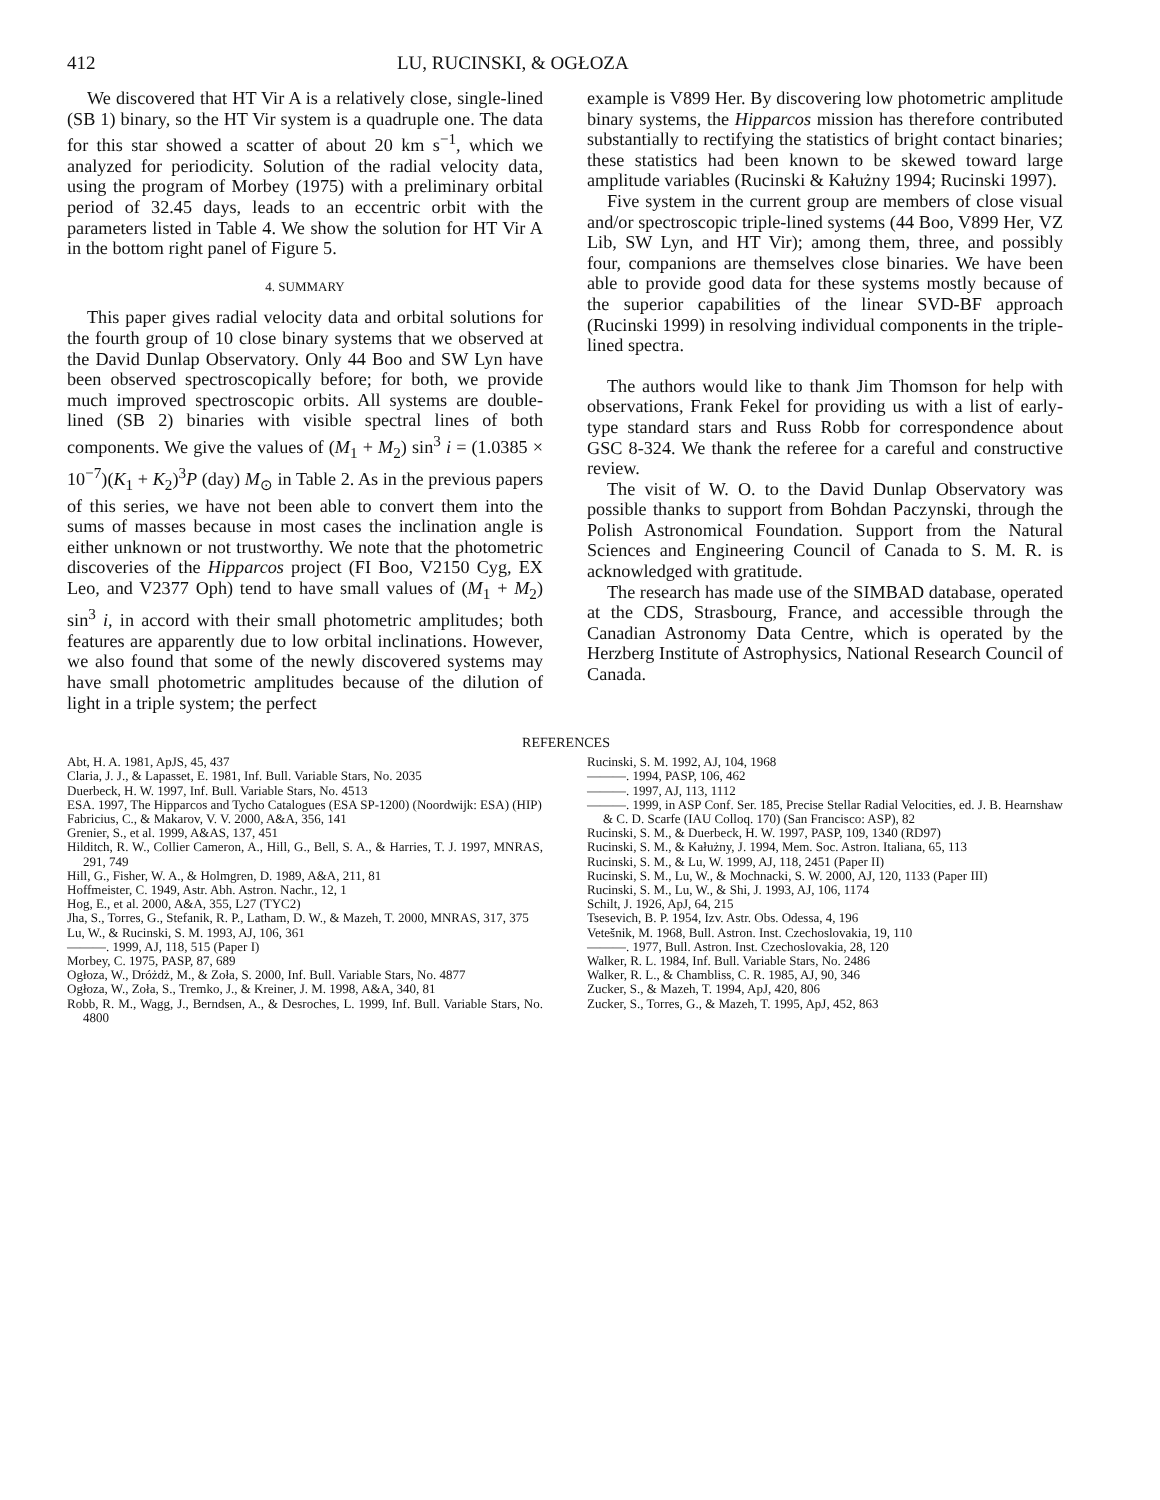412 LU, RUCINSKI, & OGŁOZA
We discovered that HT Vir A is a relatively close, single-lined (SB 1) binary, so the HT Vir system is a quadruple one. The data for this star showed a scatter of about 20 km s<sup>−1</sup>, which we analyzed for periodicity. Solution of the radial velocity data, using the program of Morbey (1975) with a preliminary orbital period of 32.45 days, leads to an eccentric orbit with the parameters listed in Table 4. We show the solution for HT Vir A in the bottom right panel of Figure 5.
4. SUMMARY
This paper gives radial velocity data and orbital solutions for the fourth group of 10 close binary systems that we observed at the David Dunlap Observatory. Only 44 Boo and SW Lyn have been observed spectroscopically before; for both, we provide much improved spectroscopic orbits. All systems are double-lined (SB 2) binaries with visible spectral lines of both components. We give the values of (M<sub>1</sub> + M<sub>2</sub>) sin<sup>3</sup> i = (1.0385 × 10<sup>−7</sup>)(K<sub>1</sub> + K<sub>2</sub>)<sup>3</sup>P (day) M<sub>⊙</sub> in Table 2. As in the previous papers of this series, we have not been able to convert them into the sums of masses because in most cases the inclination angle is either unknown or not trustworthy. We note that the photometric discoveries of the Hipparcos project (FI Boo, V2150 Cyg, EX Leo, and V2377 Oph) tend to have small values of (M<sub>1</sub> + M<sub>2</sub>) sin<sup>3</sup> i, in accord with their small photometric amplitudes; both features are apparently due to low orbital inclinations. However, we also found that some of the newly discovered systems may have small photometric amplitudes because of the dilution of light in a triple system; the perfect
example is V899 Her. By discovering low photometric amplitude binary systems, the Hipparcos mission has therefore contributed substantially to rectifying the statistics of bright contact binaries; these statistics had been known to be skewed toward large amplitude variables (Rucinski & Kałużny 1994; Rucinski 1997).
Five system in the current group are members of close visual and/or spectroscopic triple-lined systems (44 Boo, V899 Her, VZ Lib, SW Lyn, and HT Vir); among them, three, and possibly four, companions are themselves close binaries. We have been able to provide good data for these systems mostly because of the superior capabilities of the linear SVD-BF approach (Rucinski 1999) in resolving individual components in the triple-lined spectra.
The authors would like to thank Jim Thomson for help with observations, Frank Fekel for providing us with a list of early-type standard stars and Russ Robb for correspondence about GSC 8-324. We thank the referee for a careful and constructive review.
The visit of W. O. to the David Dunlap Observatory was possible thanks to support from Bohdan Paczynski, through the Polish Astronomical Foundation. Support from the Natural Sciences and Engineering Council of Canada to S. M. R. is acknowledged with gratitude.
The research has made use of the SIMBAD database, operated at the CDS, Strasbourg, France, and accessible through the Canadian Astronomy Data Centre, which is operated by the Herzberg Institute of Astrophysics, National Research Council of Canada.
REFERENCES
Abt, H. A. 1981, ApJS, 45, 437
Claria, J. J., & Lapasset, E. 1981, Inf. Bull. Variable Stars, No. 2035
Duerbeck, H. W. 1997, Inf. Bull. Variable Stars, No. 4513
ESA. 1997, The Hipparcos and Tycho Catalogues (ESA SP-1200) (Noordwijk: ESA) (HIP)
Fabricius, C., & Makarov, V. V. 2000, A&A, 356, 141
Grenier, S., et al. 1999, A&AS, 137, 451
Hilditch, R. W., Collier Cameron, A., Hill, G., Bell, S. A., & Harries, T. J. 1997, MNRAS, 291, 749
Hill, G., Fisher, W. A., & Holmgren, D. 1989, A&A, 211, 81
Hoffmeister, C. 1949, Astr. Abh. Astron. Nachr., 12, 1
Hog, E., et al. 2000, A&A, 355, L27 (TYC2)
Jha, S., Torres, G., Stefanik, R. P., Latham, D. W., & Mazeh, T. 2000, MNRAS, 317, 375
Lu, W., & Rucinski, S. M. 1993, AJ, 106, 361
———. 1999, AJ, 118, 515 (Paper I)
Morbey, C. 1975, PASP, 87, 689
Ogłoza, W., Dróżdż, M., & Zoła, S. 2000, Inf. Bull. Variable Stars, No. 4877
Ogłoza, W., Zoła, S., Tremko, J., & Kreiner, J. M. 1998, A&A, 340, 81
Robb, R. M., Wagg, J., Berndsen, A., & Desroches, L. 1999, Inf. Bull. Variable Stars, No. 4800
Rucinski, S. M. 1992, AJ, 104, 1968
———. 1994, PASP, 106, 462
———. 1997, AJ, 113, 1112
———. 1999, in ASP Conf. Ser. 185, Precise Stellar Radial Velocities, ed. J. B. Hearnshaw & C. D. Scarfe (IAU Colloq. 170) (San Francisco: ASP), 82
Rucinski, S. M., & Duerbeck, H. W. 1997, PASP, 109, 1340 (RD97)
Rucinski, S. M., & Kałużny, J. 1994, Mem. Soc. Astron. Italiana, 65, 113
Rucinski, S. M., & Lu, W. 1999, AJ, 118, 2451 (Paper II)
Rucinski, S. M., Lu, W., & Mochnacki, S. W. 2000, AJ, 120, 1133 (Paper III)
Rucinski, S. M., Lu, W., & Shi, J. 1993, AJ, 106, 1174
Schilt, J. 1926, ApJ, 64, 215
Tsesevich, B. P. 1954, Izv. Astr. Obs. Odessa, 4, 196
Vetešnik, M. 1968, Bull. Astron. Inst. Czechoslovakia, 19, 110
———. 1977, Bull. Astron. Inst. Czechoslovakia, 28, 120
Walker, R. L. 1984, Inf. Bull. Variable Stars, No. 2486
Walker, R. L., & Chambliss, C. R. 1985, AJ, 90, 346
Zucker, S., & Mazeh, T. 1994, ApJ, 420, 806
Zucker, S., Torres, G., & Mazeh, T. 1995, ApJ, 452, 863